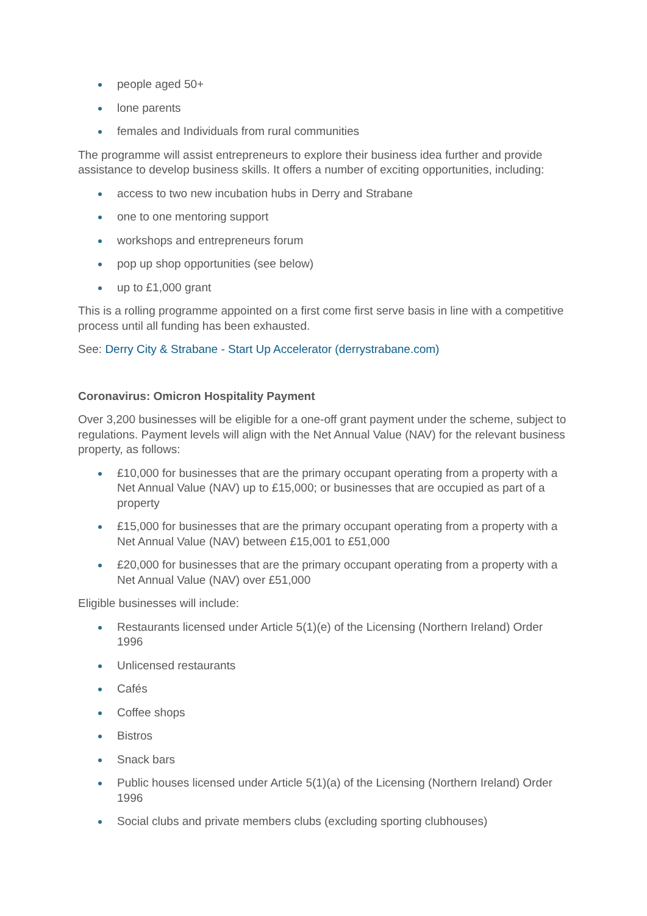people aged 50+
lone parents
females and Individuals from rural communities
The programme will assist entrepreneurs to explore their business idea further and provide assistance to develop business skills. It offers a number of exciting opportunities, including:
access to two new incubation hubs in Derry and Strabane
one to one mentoring support
workshops and entrepreneurs forum
pop up shop opportunities (see below)
up to £1,000 grant
This is a rolling programme appointed on a first come first serve basis in line with a competitive process until all funding has been exhausted.
See: Derry City & Strabane - Start Up Accelerator (derrystrabane.com)
Coronavirus: Omicron Hospitality Payment
Over 3,200 businesses will be eligible for a one-off grant payment under the scheme, subject to regulations. Payment levels will align with the Net Annual Value (NAV) for the relevant business property, as follows:
£10,000 for businesses that are the primary occupant operating from a property with a Net Annual Value (NAV) up to £15,000; or businesses that are occupied as part of a property
£15,000 for businesses that are the primary occupant operating from a property with a Net Annual Value (NAV) between £15,001 to £51,000
£20,000 for businesses that are the primary occupant operating from a property with a Net Annual Value (NAV) over £51,000
Eligible businesses will include:
Restaurants licensed under Article 5(1)(e) of the Licensing (Northern Ireland) Order 1996
Unlicensed restaurants
Cafés
Coffee shops
Bistros
Snack bars
Public houses licensed under Article 5(1)(a) of the Licensing (Northern Ireland) Order 1996
Social clubs and private members clubs (excluding sporting clubhouses)